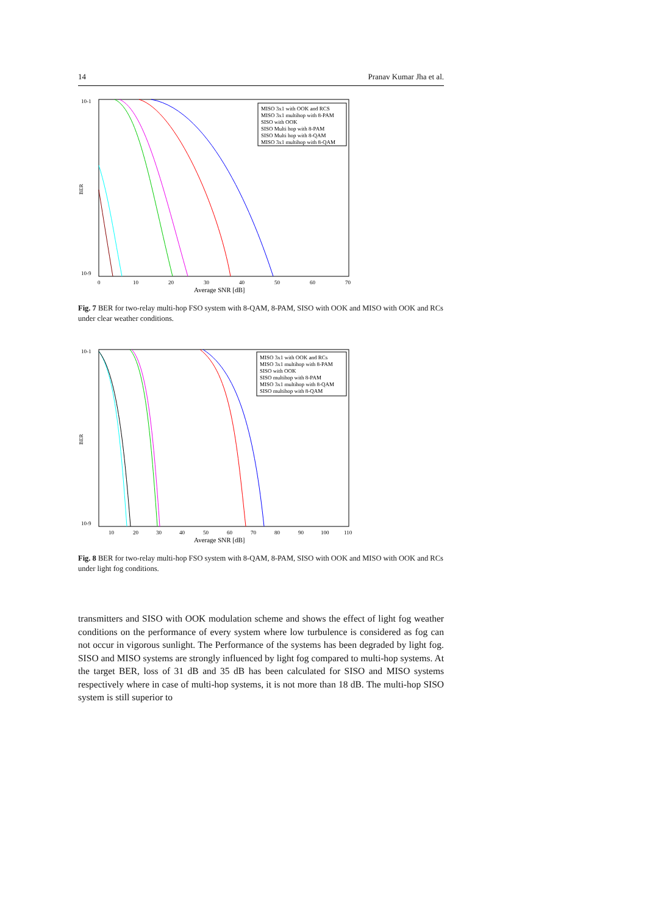14 Pranav Kumar Jha et al.
10-1
10-9
BER
0
10
20
30
40
50
60
70
Average SNR [dB]
MISO 3x1 with OOK and RCS
MISO 3x1 multihop with 8-PAM
SISO with OOK
SISO Multi hop with 8-PAM
SISO Multi hop with 8-QAM
MISO 3x1 multihop with 8-QAM
Fig. 7 BER for two-relay multi-hop FSO system with 8-QAM, 8-PAM, SISO with OOK and MISO with OOK and RCs under clear weather conditions.
10-1
10-9
BER
10
20
30
40
50
60
70
80
90
100
110
Average SNR [dB]
MISO 3x1 with OOK and RCs
MISO 3x1 multihop with 8-PAM
SISO with OOK
SISO multihop with 8-PAM
MISO 3x1 multihop with 8-QAM
SISO multihop with 8-QAM
Fig. 8 BER for two-relay multi-hop FSO system with 8-QAM, 8-PAM, SISO with OOK and MISO with OOK and RCs under light fog conditions.
transmitters and SISO with OOK modulation scheme and shows the effect of light fog weather conditions on the performance of every system where low turbulence is considered as fog can not occur in vigorous sunlight. The Performance of the systems has been degraded by light fog. SISO and MISO systems are strongly influenced by light fog compared to multi-hop systems. At the target BER, loss of 31 dB and 35 dB has been calculated for SISO and MISO systems respectively where in case of multi-hop systems, it is not more than 18 dB. The multi-hop SISO system is still superior to